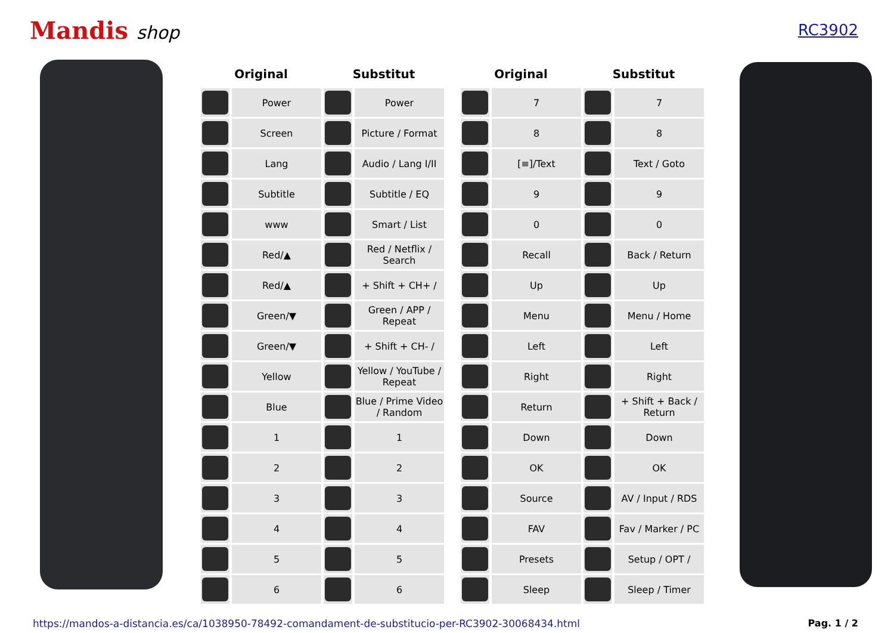Mandis shop
RC3902
| Original | | Substitut | |
| --- | --- | --- | --- |
| | Power | | Power |
| | Screen | | Picture / Format |
| | Lang | | Audio / Lang I/II |
| | Subtitle | | Subtitle / EQ |
| | www | | Smart / List |
| | Red/▲ | | Red / Netflix / Search |
| | Red/▲ | | + Shift + CH+ / |
| | Green/▼ | | Green / APP / Repeat |
| | Green/▼ | | + Shift + CH- / |
| | Yellow | | Yellow / YouTube / Repeat |
| | Blue | | Blue / Prime Video / Random |
| | 1 | | 1 |
| | 2 | | 2 |
| | 3 | | 3 |
| | 4 | | 4 |
| | 5 | | 5 |
| | 6 | | 6 |
| Original | | Substitut | |
| --- | --- | --- | --- |
| | 7 | | 7 |
| | 8 | | 8 |
| | [≡]/Text | | Text / Goto |
| | 9 | | 9 |
| | 0 | | 0 |
| | Recall | | Back / Return |
| | Up | | Up |
| | Menu | | Menu / Home |
| | Left | | Left |
| | Right | | Right |
| | Return | | + Shift + Back / Return |
| | Down | | Down |
| | OK | | OK |
| | Source | | AV / Input / RDS |
| | FAV | | Fav / Marker / PC |
| | Presets | | Setup / OPT / |
| | Sleep | | Sleep / Timer |
https://mandos-a-distancia.es/ca/1038950-78492-comandament-de-substitucio-per-RC3902-30068434.html Pag. 1 / 2